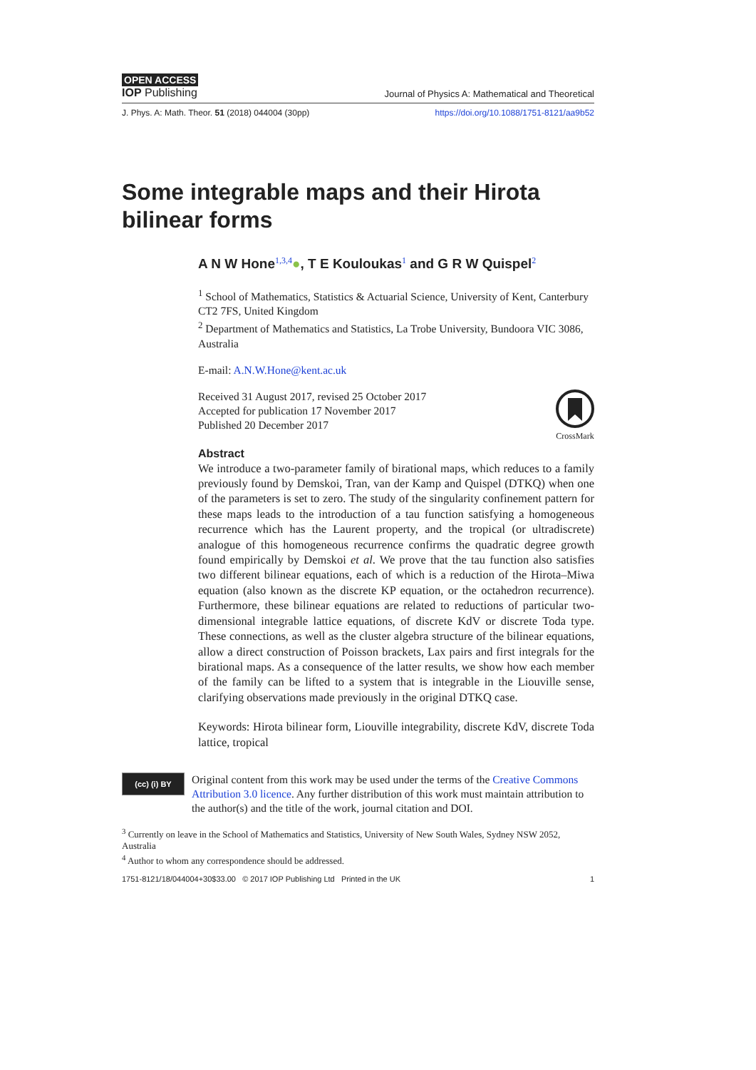OPEN ACCESS
IOP Publishing Journal of Physics A: Mathematical and Theoretical
J. Phys. A: Math. Theor. 51 (2018) 044004 (30pp) https://doi.org/10.1088/1751-8121/aa9b52
Some integrable maps and their Hirota bilinear forms
A N W Hone<sup>1,3,4</sup>●, T E Kouloukas<sup>1</sup> and G R W Quispel<sup>2</sup>
<sup>1</sup> School of Mathematics, Statistics & Actuarial Science, University of Kent, Canterbury CT2 7FS, United Kingdom
<sup>2</sup> Department of Mathematics and Statistics, La Trobe University, Bundoora VIC 3086, Australia
E-mail: A.N.W.Hone@kent.ac.uk
CrossMark
Received 31 August 2017, revised 25 October 2017
Accepted for publication 17 November 2017
Published 20 December 2017
Abstract
We introduce a two-parameter family of birational maps, which reduces to a family previously found by Demskoi, Tran, van der Kamp and Quispel (DTKQ) when one of the parameters is set to zero. The study of the singularity confinement pattern for these maps leads to the introduction of a tau function satisfying a homogeneous recurrence which has the Laurent property, and the tropical (or ultradiscrete) analogue of this homogeneous recurrence confirms the quadratic degree growth found empirically by Demskoi et al. We prove that the tau function also satisfies two different bilinear equations, each of which is a reduction of the Hirota–Miwa equation (also known as the discrete KP equation, or the octahedron recurrence). Furthermore, these bilinear equations are related to reductions of particular two-dimensional integrable lattice equations, of discrete KdV or discrete Toda type. These connections, as well as the cluster algebra structure of the bilinear equations, allow a direct construction of Poisson brackets, Lax pairs and first integrals for the birational maps. As a consequence of the latter results, we show how each member of the family can be lifted to a system that is integrable in the Liouville sense, clarifying observations made previously in the original DTKQ case.
Keywords: Hirota bilinear form, Liouville integrability, discrete KdV, discrete Toda lattice, tropical
(cc) (i) BY
Original content from this work may be used under the terms of the Creative Commons Attribution 3.0 licence. Any further distribution of this work must maintain attribution to the author(s) and the title of the work, journal citation and DOI.
<sup>3</sup> Currently on leave in the School of Mathematics and Statistics, University of New South Wales, Sydney NSW 2052, Australia
<sup>4</sup> Author to whom any correspondence should be addressed.
1751-8121/18/044004+30$33.00 © 2017 IOP Publishing Ltd Printed in the UK 1